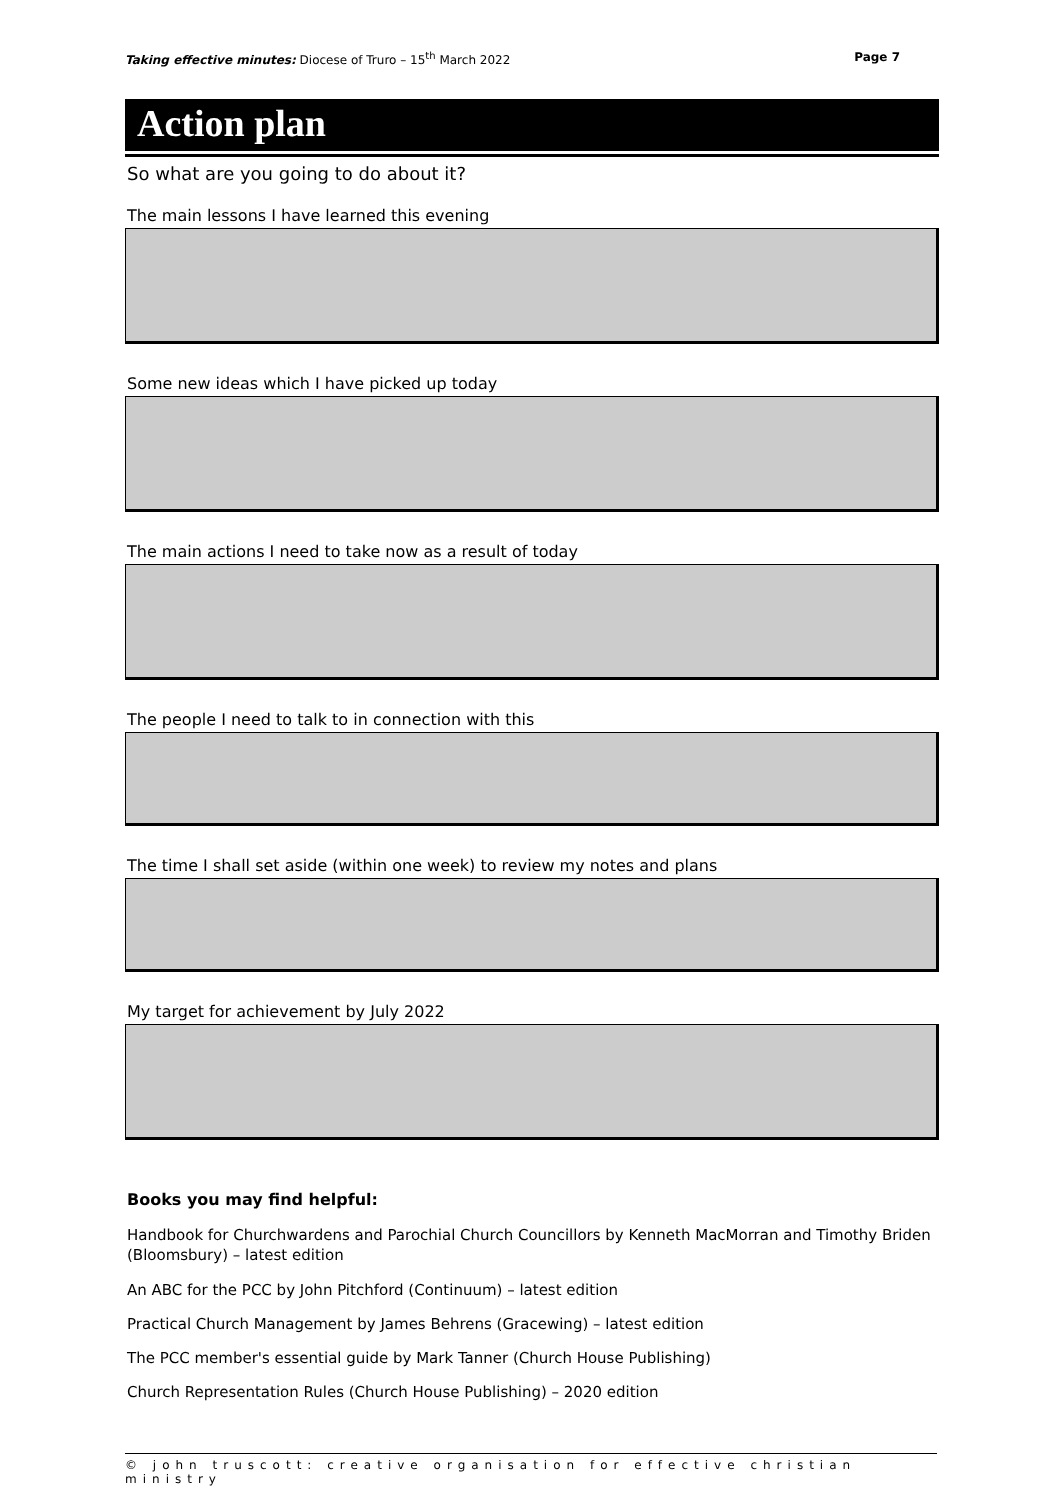Taking effective minutes: Diocese of Truro – 15<sup>th</sup> March 2022 Page 7
Action plan
So what are you going to do about it?
The main lessons I have learned this evening
Some new ideas which I have picked up today
The main actions I need to take now as a result of today
The people I need to talk to in connection with this
The time I shall set aside (within one week) to review my notes and plans
My target for achievement by July 2022
Books you may find helpful:
Handbook for Churchwardens and Parochial Church Councillors by Kenneth MacMorran and Timothy Briden (Bloomsbury) – latest edition
An ABC for the PCC by John Pitchford (Continuum) – latest edition
Practical Church Management by James Behrens (Gracewing) – latest edition
The PCC member's essential guide by Mark Tanner (Church House Publishing)
Church Representation Rules (Church House Publishing) – 2020 edition
© john truscott: creative organisation for effective christian ministry